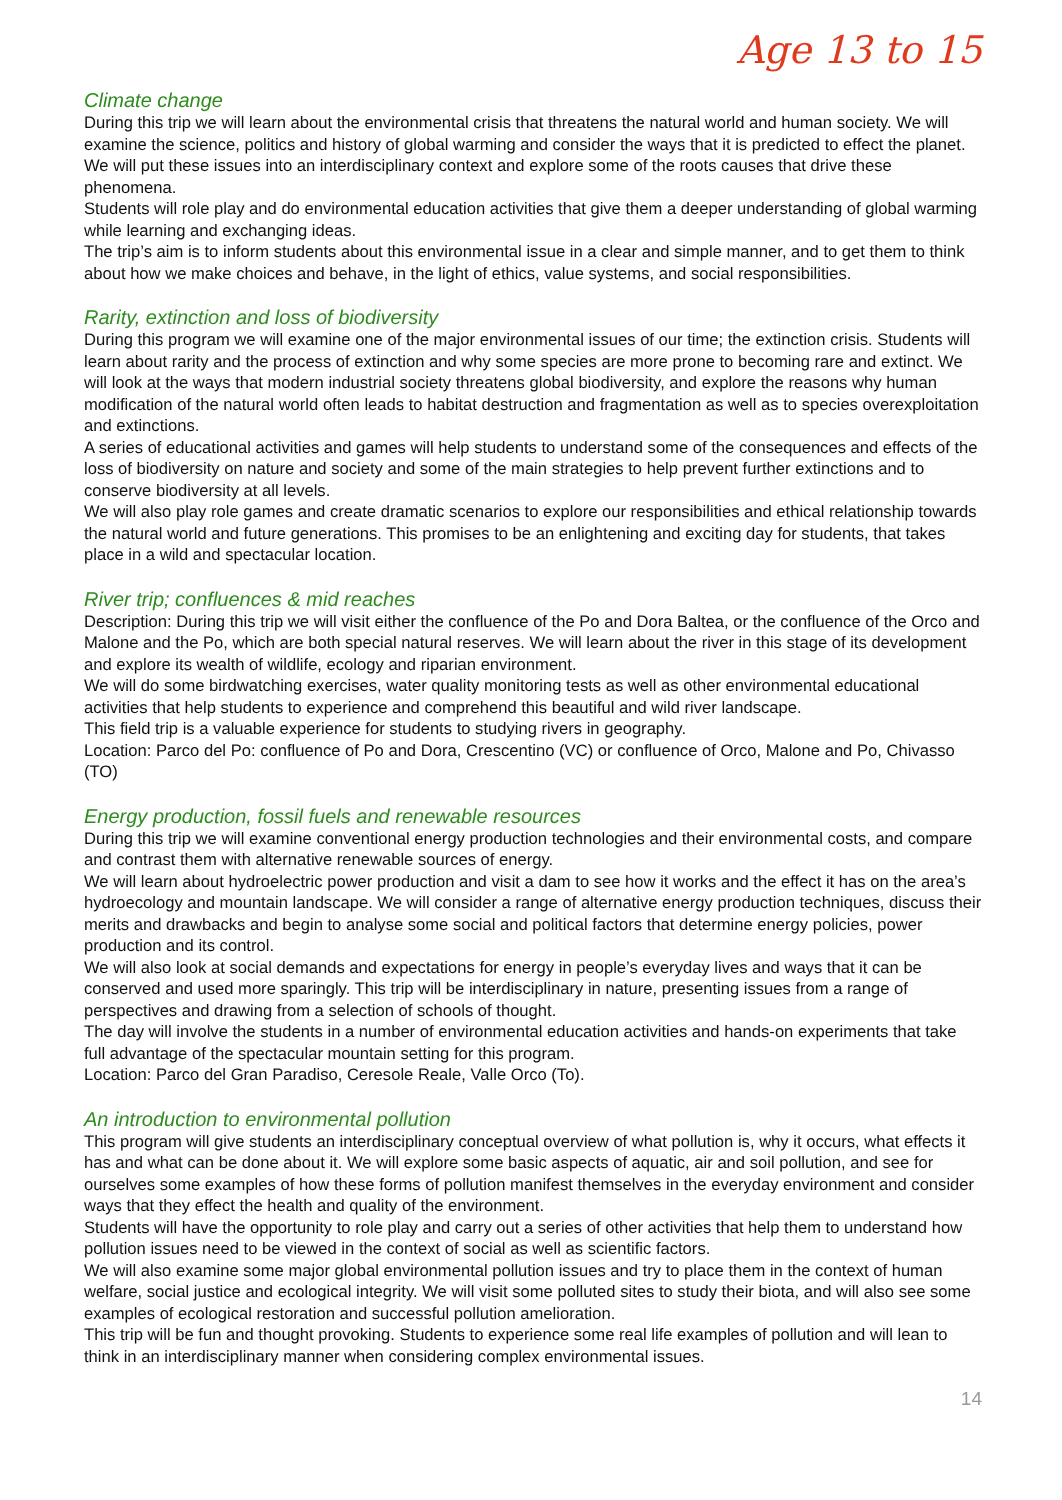Age 13 to 15
Climate change
During this trip we will learn about the environmental crisis that threatens the natural world and human society. We will examine the science, politics and history of global warming and consider the ways that it is predicted to effect the planet. We will put these issues into an interdisciplinary context and explore some of the roots causes that drive these phenomena.
Students will role play and do environmental education activities that give them a deeper understanding of global warming while learning and exchanging ideas.
The trip’s aim is to inform students about this environmental issue in a clear and simple manner, and to get them to think about how we make choices and behave, in the light of ethics, value systems, and social responsibilities.
Rarity, extinction and loss of biodiversity
During this program we will examine one of the major environmental issues of our time; the extinction crisis. Students will learn about rarity and the process of extinction and why some species are more prone to becoming rare and extinct. We will look at the ways that modern industrial society threatens global biodiversity, and explore the reasons why human modification of the natural world often leads to habitat destruction and fragmentation as well as to species overexploitation and extinctions.
A series of educational activities and games will help students to understand some of the consequences and effects of the loss of biodiversity on nature and society and some of the main strategies to help prevent further extinctions and to conserve biodiversity at all levels.
We will also play role games and create dramatic scenarios to explore our responsibilities and ethical relationship towards the natural world and future generations. This promises to be an enlightening and exciting day for students, that takes place in a wild and spectacular location.
River trip; confluences & mid reaches
Description: During this trip we will visit either the confluence of the Po and Dora Baltea, or the confluence of the Orco and Malone and the Po, which are both special natural reserves. We will learn about the river in this stage of its development and explore its wealth of wildlife, ecology and riparian environment.
We will do some birdwatching exercises, water quality monitoring tests as well as other environmental educational activities that help students to experience and comprehend this beautiful and wild river landscape.
This field trip is a valuable experience for students to studying rivers in geography.
Location: Parco del Po: confluence of Po and Dora, Crescentino (VC) or confluence of Orco, Malone and Po, Chivasso (TO)
Energy production, fossil fuels and renewable resources
During this trip we will examine conventional energy production technologies and their environmental costs, and compare and contrast them with alternative renewable sources of energy.
We will learn about hydroelectric power production and visit a dam to see how it works and the effect it has on the area’s hydroecology and mountain landscape. We will consider a range of alternative energy production techniques, discuss their merits and drawbacks and begin to analyse some social and political factors that determine energy policies, power production and its control.
We will also look at social demands and expectations for energy in people’s everyday lives and ways that it can be conserved and used more sparingly. This trip will be interdisciplinary in nature, presenting issues from a range of perspectives and drawing from a selection of schools of thought.
The day will involve the students in a number of environmental education activities and hands-on experiments that take full advantage of the spectacular mountain setting for this program.
Location: Parco del Gran Paradiso, Ceresole Reale, Valle Orco (To).
An introduction to environmental pollution
This program will give students an interdisciplinary conceptual overview of what pollution is, why it occurs, what effects it has and what can be done about it. We will explore some basic aspects of aquatic, air and soil pollution, and see for ourselves some examples of how these forms of pollution manifest themselves in the everyday environment and consider ways that they effect the health and quality of the environment.
Students will have the opportunity to role play and carry out a series of other activities that help them to understand how pollution issues need to be viewed in the context of social as well as scientific factors.
We will also examine some major global environmental pollution issues and try to place them in the context of human welfare, social justice and ecological integrity. We will visit some polluted sites to study their biota, and will also see some examples of ecological restoration and successful pollution amelioration.
This trip will be fun and thought provoking. Students to experience some real life examples of pollution and will lean to think in an interdisciplinary manner when considering complex environmental issues.
14